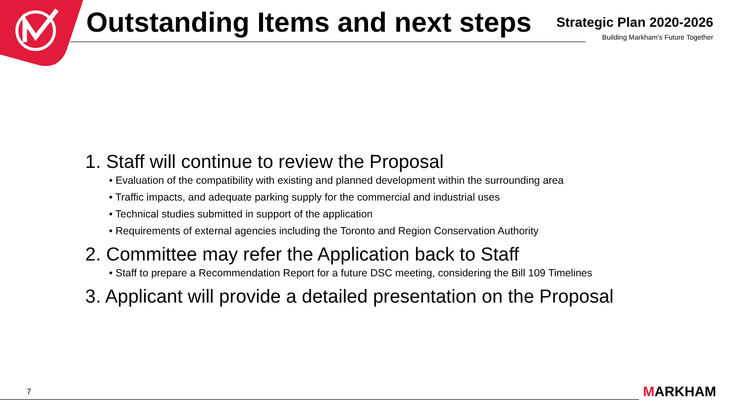Outstanding Items and next steps
Strategic Plan 2020-2026
Building Markham’s Future Together
1. Staff will continue to review the Proposal
• Evaluation of the compatibility with existing and planned development within the surrounding area
• Traffic impacts, and adequate parking supply for the commercial and industrial uses
• Technical studies submitted in support of the application
• Requirements of external agencies including the Toronto and Region Conservation Authority
2. Committee may refer the Application back to Staff
• Staff to prepare a Recommendation Report for a future DSC meeting, considering the Bill 109 Timelines
3. Applicant will provide a detailed presentation on the Proposal
7 MARKHAM